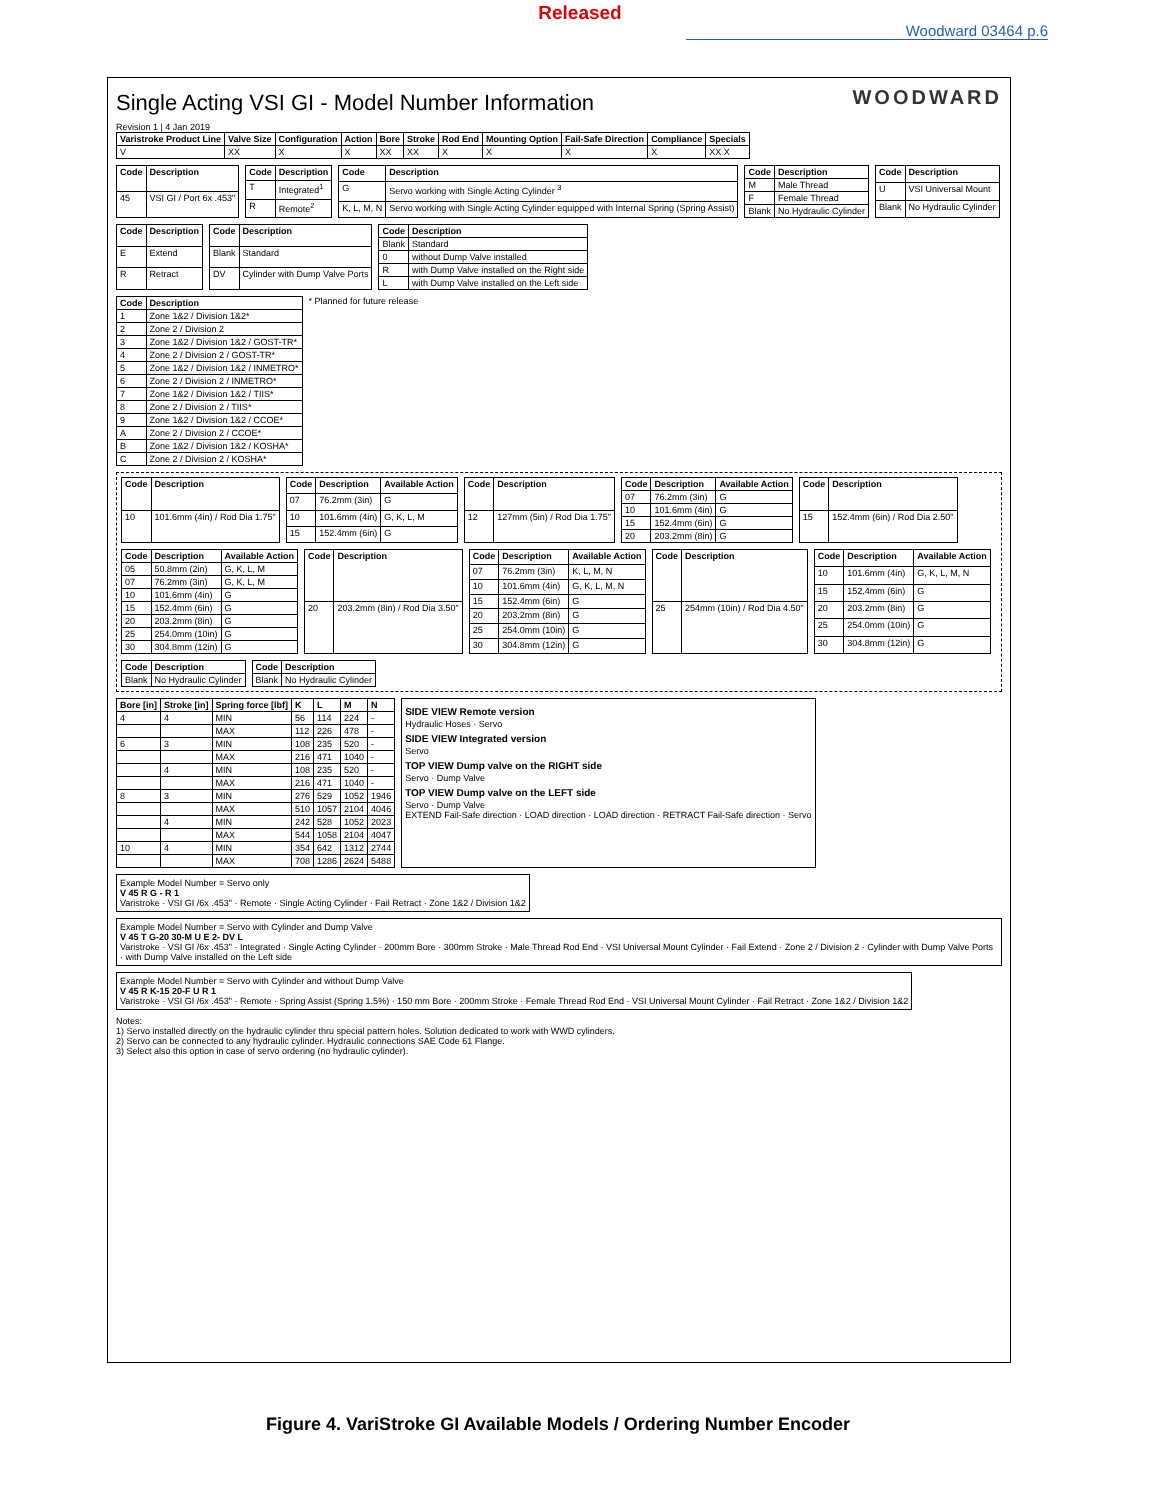Released
Woodward 03464 p.6
WOODWARD
Single Acting VSI GI - Model Number Information
Revision 1 | 4 Jan 2019
| Varistroke Product Line | Valve Size | Configuration | Action | Bore | Stroke | Rod End | Mounting Option | Fail-Safe Direction | Compliance | Specials |
| --- | --- | --- | --- | --- | --- | --- | --- | --- | --- | --- |
| V | XX | X | X | XX | XX | X | X | X | X | XX X |
| Code | Description |
| --- | --- |
| 45 | VSI GI / Port 6x .453" |
| Code | Description |
| --- | --- |
| T | Integrated<sup>1</sup> |
| R | Remote<sup>2</sup> |
| Code | Description |
| --- | --- |
| G | Servo working with Single Acting Cylinder <sup>3</sup> |
| K, L, M, N | Servo working with Single Acting Cylinder equipped with Internal Spring (Spring Assist) |
| Code | Description |
| --- | --- |
| M | Male Thread |
| F | Female Thread |
| Blank | No Hydraulic Cylinder |
| Code | Description |
| --- | --- |
| U | VSI Universal Mount |
| Blank | No Hydraulic Cylinder |
| Code | Description |
| --- | --- |
| E | Extend |
| R | Retract |
| Code | Description |
| --- | --- |
| Blank | Standard |
| DV | Cylinder with Dump Valve Ports |
| Code | Description |
| --- | --- |
| Blank | Standard |
| 0 | without Dump Valve installed |
| R | with Dump Valve installed on the Right side |
| L | with Dump Valve installed on the Left side |
| Code | Description |
| --- | --- |
| 1 | Zone 1&2 / Division 1&2* |
| 2 | Zone 2 / Division 2 |
| 3 | Zone 1&2 / Division 1&2 / GOST-TR* |
| 4 | Zone 2 / Division 2 / GOST-TR* |
| 5 | Zone 1&2 / Division 1&2 / INMETRO* |
| 6 | Zone 2 / Division 2 / INMETRO* |
| 7 | Zone 1&2 / Division 1&2 / TIIS* |
| 8 | Zone 2 / Division 2 / TIIS* |
| 9 | Zone 1&2 / Division 1&2 / CCOE* |
| A | Zone 2 / Division 2 / CCOE* |
| B | Zone 1&2 / Division 1&2 / KOSHA* |
| C | Zone 2 / Division 2 / KOSHA* |
* Planned for future release
| Code | Description |
| --- | --- |
| 10 | 101.6mm (4in) / Rod Dia 1.75" |
| Code | Description | Available Action |
| --- | --- | --- |
| 07 | 76.2mm (3in) | G |
| 10 | 101.6mm (4in) | G, K, L, M |
| 15 | 152.4mm (6in) | G |
| Code | Description |
| --- | --- |
| 12 | 127mm (5in) / Rod Dia 1.75" |
| Code | Description | Available Action |
| --- | --- | --- |
| 07 | 76.2mm (3in) | G |
| 10 | 101.6mm (4in) | G |
| 15 | 152.4mm (6in) | G |
| 20 | 203.2mm (8in) | G |
| Code | Description |
| --- | --- |
| 15 | 152.4mm (6in) / Rod Dia 2.50" |
| Code | Description | Available Action |
| --- | --- | --- |
| 05 | 50.8mm (2in) | G, K, L, M |
| 07 | 76.2mm (3in) | G, K, L, M |
| 10 | 101.6mm (4in) | G |
| 15 | 152.4mm (6in) | G |
| 20 | 203.2mm (8in) | G |
| 25 | 254.0mm (10in) | G |
| 30 | 304.8mm (12in) | G |
| Code | Description |
| --- | --- |
| 20 | 203.2mm (8in) / Rod Dia 3.50" |
| Code | Description | Available Action |
| --- | --- | --- |
| 07 | 76.2mm (3in) | K, L, M, N |
| 10 | 101.6mm (4in) | G, K, L, M, N |
| 15 | 152.4mm (6in) | G |
| 20 | 203.2mm (8in) | G |
| 25 | 254.0mm (10in) | G |
| 30 | 304.8mm (12in) | G |
| Code | Description |
| --- | --- |
| 25 | 254mm (10in) / Rod Dia 4.50" |
| Code | Description | Available Action |
| --- | --- | --- |
| 10 | 101.6mm (4in) | G, K, L, M, N |
| 15 | 152.4mm (6in) | G |
| 20 | 203.2mm (8in) | G |
| 25 | 254.0mm (10in) | G |
| 30 | 304.8mm (12in) | G |
| Code | Description |
| --- | --- |
| Blank | No Hydraulic Cylinder |
| Code | Description |
| --- | --- |
| Blank | No Hydraulic Cylinder |
| Bore [in] | Stroke [in] | Spring force [lbf] | K | L | M | N |
| --- | --- | --- | --- | --- | --- | --- |
| 4 | 4 | MIN | 56 | 114 | 224 | - |
| | | MAX | 112 | 226 | 478 | - |
| 6 | 3 | MIN | 108 | 235 | 520 | - |
| | | MAX | 216 | 471 | 1040 | - |
| | 4 | MIN | 108 | 235 | 520 | - |
| | | MAX | 216 | 471 | 1040 | - |
| 8 | 3 | MIN | 276 | 529 | 1052 | 1946 |
| | | MAX | 510 | 1057 | 2104 | 4046 |
| | 4 | MIN | 242 | 528 | 1052 | 2023 |
| | | MAX | 544 | 1058 | 2104 | 4047 |
| 10 | 4 | MIN | 354 | 642 | 1312 | 2744 |
| | | MAX | 708 | 1286 | 2624 | 5488 |
SIDE VIEW Remote version
Hydraulic Hoses · Servo
SIDE VIEW Integrated version
Servo
TOP VIEW Dump valve on the RIGHT side
Servo · Dump Valve
TOP VIEW Dump valve on the LEFT side
Servo · Dump Valve
EXTEND Fail-Safe direction · LOAD direction · LOAD direction · RETRACT Fail-Safe direction · Servo
Example Model Number = Servo only
V 45 R G - R 1
Varistroke · VSI GI /6x .453" · Remote · Single Acting Cylinder · Fail Retract · Zone 1&2 / Division 1&2
Example Model Number = Servo with Cylinder and Dump Valve
V 45 T G-20 30-M U E 2- DV L
Varistroke · VSI GI /6x .453" · Integrated · Single Acting Cylinder · 200mm Bore · 300mm Stroke · Male Thread Rod End · VSI Universal Mount Cylinder · Fail Extend · Zone 2 / Division 2 · Cylinder with Dump Valve Ports · with Dump Valve installed on the Left side
Example Model Number = Servo with Cylinder and without Dump Valve
V 45 R K-15 20-F U R 1
Varistroke · VSI GI /6x .453" · Remote · Spring Assist (Spring 1.5%) · 150 mm Bore · 200mm Stroke · Female Thread Rod End · VSI Universal Mount Cylinder · Fail Retract · Zone 1&2 / Division 1&2
Notes:
1) Servo installed directly on the hydraulic cylinder thru special pattern holes. Solution dedicated to work with WWD cylinders.
2) Servo can be connected to any hydraulic cylinder. Hydraulic connections SAE Code 61 Flange.
3) Select also this option in case of servo ordering (no hydraulic cylinder).
Figure 4. VariStroke GI Available Models / Ordering Number Encoder